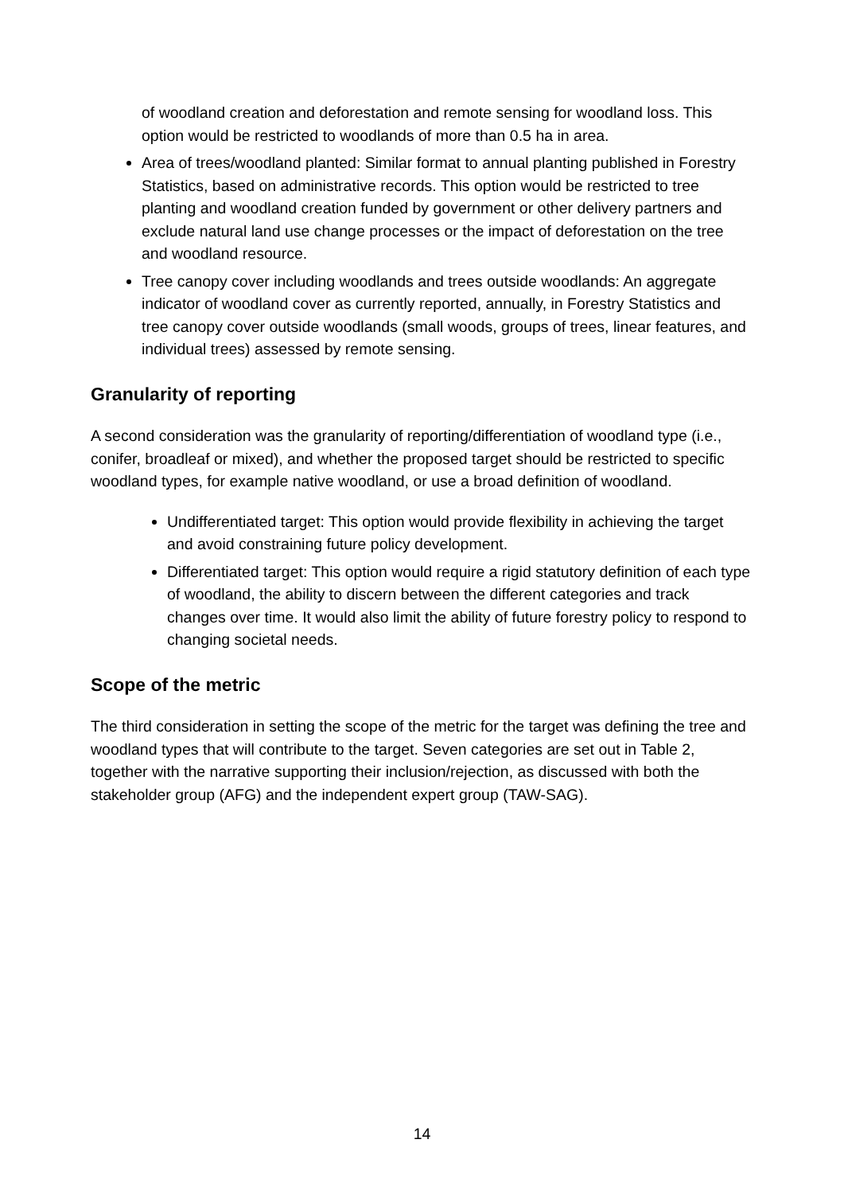of woodland creation and deforestation and remote sensing for woodland loss. This option would be restricted to woodlands of more than 0.5 ha in area.
Area of trees/woodland planted: Similar format to annual planting published in Forestry Statistics, based on administrative records. This option would be restricted to tree planting and woodland creation funded by government or other delivery partners and exclude natural land use change processes or the impact of deforestation on the tree and woodland resource.
Tree canopy cover including woodlands and trees outside woodlands: An aggregate indicator of woodland cover as currently reported, annually, in Forestry Statistics and tree canopy cover outside woodlands (small woods, groups of trees, linear features, and individual trees) assessed by remote sensing.
Granularity of reporting
A second consideration was the granularity of reporting/differentiation of woodland type (i.e., conifer, broadleaf or mixed), and whether the proposed target should be restricted to specific woodland types, for example native woodland, or use a broad definition of woodland.
Undifferentiated target: This option would provide flexibility in achieving the target and avoid constraining future policy development.
Differentiated target: This option would require a rigid statutory definition of each type of woodland, the ability to discern between the different categories and track changes over time. It would also limit the ability of future forestry policy to respond to changing societal needs.
Scope of the metric
The third consideration in setting the scope of the metric for the target was defining the tree and woodland types that will contribute to the target. Seven categories are set out in Table 2, together with the narrative supporting their inclusion/rejection, as discussed with both the stakeholder group (AFG) and the independent expert group (TAW-SAG).
14